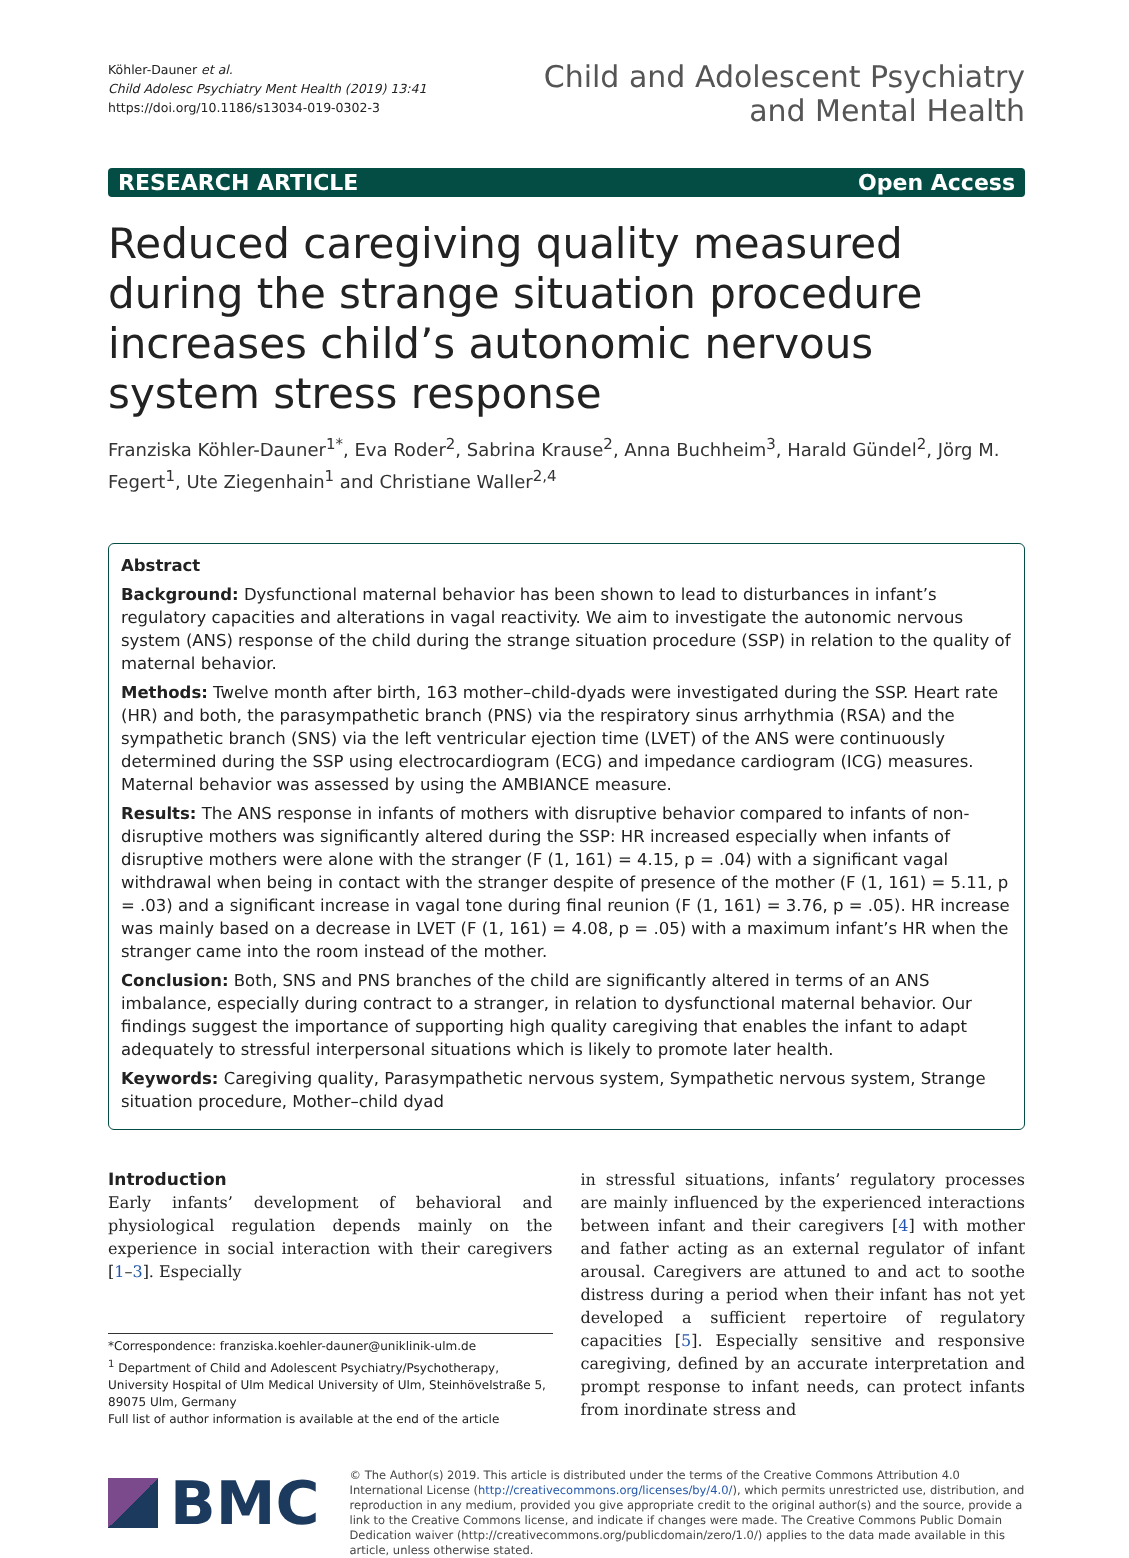Köhler-Dauner et al.
Child Adolesc Psychiatry Ment Health (2019) 13:41
https://doi.org/10.1186/s13034-019-0302-3
Child and Adolescent Psychiatry
and Mental Health
RESEARCH ARTICLE Open Access
Reduced caregiving quality measured during the strange situation procedure increases child’s autonomic nervous system stress response
Franziska Köhler-Dauner<sup>1*</sup>, Eva Roder<sup>2</sup>, Sabrina Krause<sup>2</sup>, Anna Buchheim<sup>3</sup>, Harald Gündel<sup>2</sup>, Jörg M. Fegert<sup>1</sup>, Ute Ziegenhain<sup>1</sup> and Christiane Waller<sup>2,4</sup>
Abstract
Background: Dysfunctional maternal behavior has been shown to lead to disturbances in infant’s regulatory capacities and alterations in vagal reactivity. We aim to investigate the autonomic nervous system (ANS) response of the child during the strange situation procedure (SSP) in relation to the quality of maternal behavior.
Methods: Twelve month after birth, 163 mother–child-dyads were investigated during the SSP. Heart rate (HR) and both, the parasympathetic branch (PNS) via the respiratory sinus arrhythmia (RSA) and the sympathetic branch (SNS) via the left ventricular ejection time (LVET) of the ANS were continuously determined during the SSP using electrocardiogram (ECG) and impedance cardiogram (ICG) measures. Maternal behavior was assessed by using the AMBIANCE measure.
Results: The ANS response in infants of mothers with disruptive behavior compared to infants of non-disruptive mothers was significantly altered during the SSP: HR increased especially when infants of disruptive mothers were alone with the stranger (F (1, 161) = 4.15, p = .04) with a significant vagal withdrawal when being in contact with the stranger despite of presence of the mother (F (1, 161) = 5.11, p = .03) and a significant increase in vagal tone during final reunion (F (1, 161) = 3.76, p = .05). HR increase was mainly based on a decrease in LVET (F (1, 161) = 4.08, p = .05) with a maximum infant’s HR when the stranger came into the room instead of the mother.
Conclusion: Both, SNS and PNS branches of the child are significantly altered in terms of an ANS imbalance, especially during contract to a stranger, in relation to dysfunctional maternal behavior. Our findings suggest the importance of supporting high quality caregiving that enables the infant to adapt adequately to stressful interpersonal situations which is likely to promote later health.
Keywords: Caregiving quality, Parasympathetic nervous system, Sympathetic nervous system, Strange situation procedure, Mother–child dyad
Introduction
Early infants’ development of behavioral and physiological regulation depends mainly on the experience in social interaction with their caregivers [1–3]. Especially
*Correspondence: franziska.koehler-dauner@uniklinik-ulm.de
<sup>1</sup> Department of Child and Adolescent Psychiatry/Psychotherapy, University Hospital of Ulm Medical University of Ulm, Steinhövelstraße 5, 89075 Ulm, Germany
Full list of author information is available at the end of the article
in stressful situations, infants’ regulatory processes are mainly influenced by the experienced interactions between infant and their caregivers [4] with mother and father acting as an external regulator of infant arousal. Caregivers are attuned to and act to soothe distress during a period when their infant has not yet developed a sufficient repertoire of regulatory capacities [5]. Especially sensitive and responsive caregiving, defined by an accurate interpretation and prompt response to infant needs, can protect infants from inordinate stress and
BMC
© The Author(s) 2019. This article is distributed under the terms of the Creative Commons Attribution 4.0 International License (http://creativecommons.org/licenses/by/4.0/), which permits unrestricted use, distribution, and reproduction in any medium, provided you give appropriate credit to the original author(s) and the source, provide a link to the Creative Commons license, and indicate if changes were made. The Creative Commons Public Domain Dedication waiver (http://creativecommons.org/publicdomain/zero/1.0/) applies to the data made available in this article, unless otherwise stated.